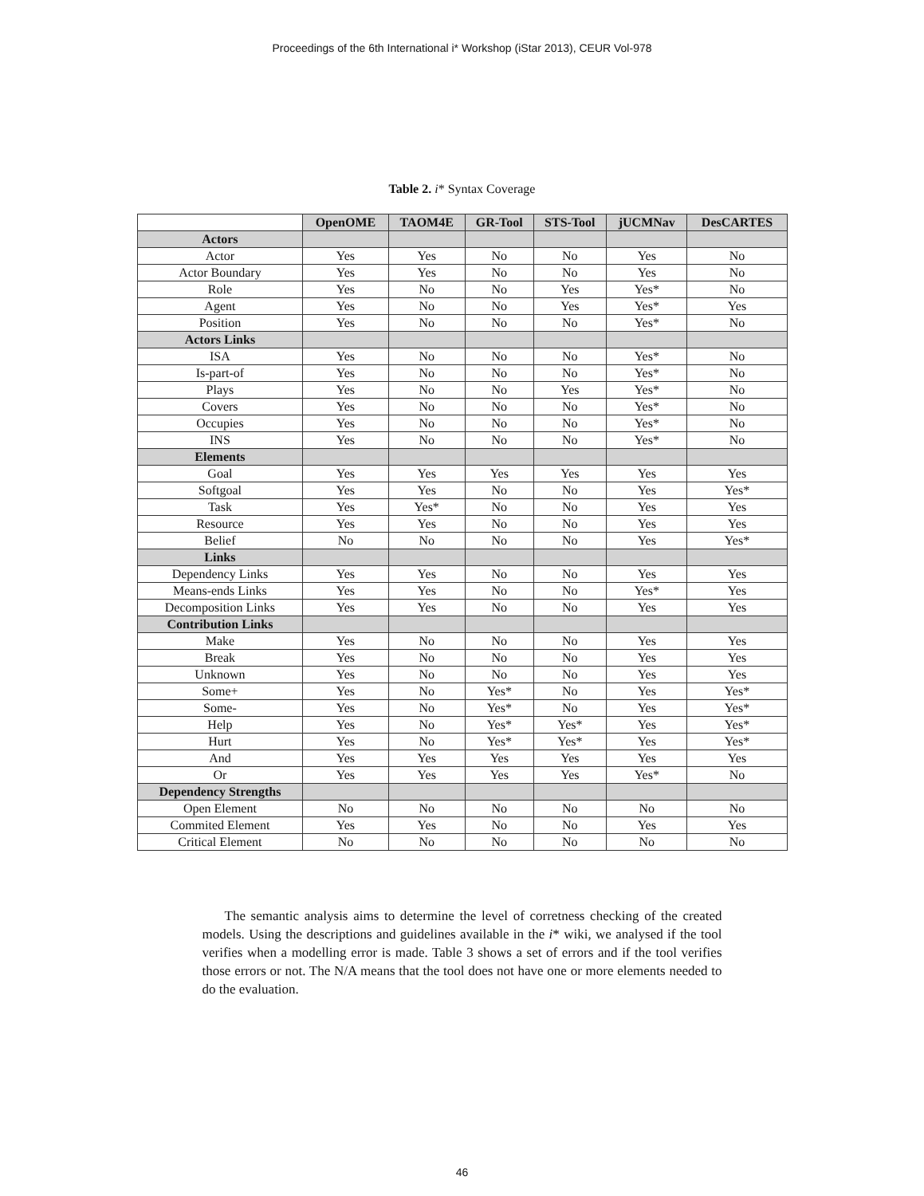Proceedings of the 6th International i* Workshop (iStar 2013), CEUR Vol-978
Table 2. i* Syntax Coverage
| | OpenOME | TAOM4E | GR-Tool | STS-Tool | jUCMNav | DesCARTES |
| --- | --- | --- | --- | --- | --- | --- |
| Actors | | | | | | |
| Actor | Yes | Yes | No | No | Yes | No |
| Actor Boundary | Yes | Yes | No | No | Yes | No |
| Role | Yes | No | No | Yes | Yes* | No |
| Agent | Yes | No | No | Yes | Yes* | Yes |
| Position | Yes | No | No | No | Yes* | No |
| Actors Links | | | | | | |
| ISA | Yes | No | No | No | Yes* | No |
| Is-part-of | Yes | No | No | No | Yes* | No |
| Plays | Yes | No | No | Yes | Yes* | No |
| Covers | Yes | No | No | No | Yes* | No |
| Occupies | Yes | No | No | No | Yes* | No |
| INS | Yes | No | No | No | Yes* | No |
| Elements | | | | | | |
| Goal | Yes | Yes | Yes | Yes | Yes | Yes |
| Softgoal | Yes | Yes | No | No | Yes | Yes* |
| Task | Yes | Yes* | No | No | Yes | Yes |
| Resource | Yes | Yes | No | No | Yes | Yes |
| Belief | No | No | No | No | Yes | Yes* |
| Links | | | | | | |
| Dependency Links | Yes | Yes | No | No | Yes | Yes |
| Means-ends Links | Yes | Yes | No | No | Yes* | Yes |
| Decomposition Links | Yes | Yes | No | No | Yes | Yes |
| Contribution Links | | | | | | |
| Make | Yes | No | No | No | Yes | Yes |
| Break | Yes | No | No | No | Yes | Yes |
| Unknown | Yes | No | No | No | Yes | Yes |
| Some+ | Yes | No | Yes* | No | Yes | Yes* |
| Some- | Yes | No | Yes* | No | Yes | Yes* |
| Help | Yes | No | Yes* | Yes* | Yes | Yes* |
| Hurt | Yes | No | Yes* | Yes* | Yes | Yes* |
| And | Yes | Yes | Yes | Yes | Yes | Yes |
| Or | Yes | Yes | Yes | Yes | Yes* | No |
| Dependency Strengths | | | | | | |
| Open Element | No | No | No | No | No | No |
| Commited Element | Yes | Yes | No | No | Yes | Yes |
| Critical Element | No | No | No | No | No | No |
The semantic analysis aims to determine the level of corretness checking of the created models. Using the descriptions and guidelines available in the i* wiki, we analysed if the tool verifies when a modelling error is made. Table 3 shows a set of errors and if the tool verifies those errors or not. The N/A means that the tool does not have one or more elements needed to do the evaluation.
46